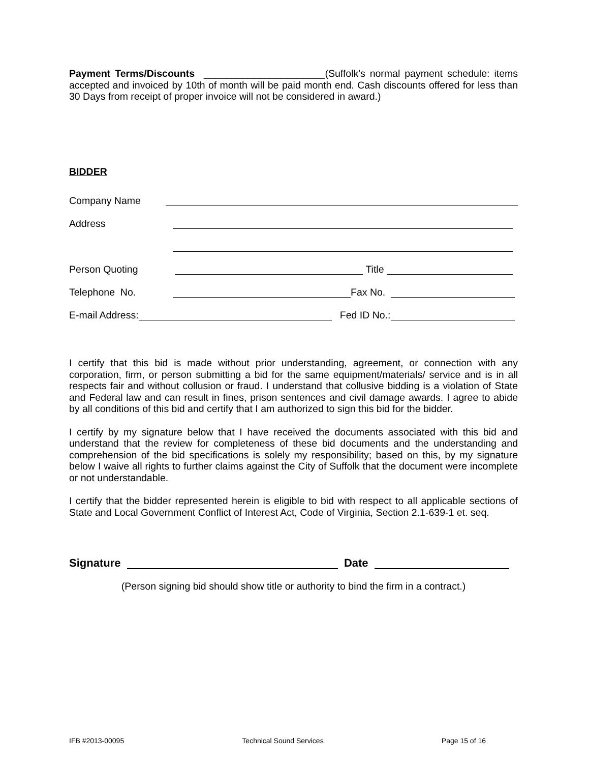Payment Terms/Discounts ______________________(Suffolk's normal payment schedule: items accepted and invoiced by 10th of month will be paid month end. Cash discounts offered for less than 30 Days from receipt of proper invoice will not be considered in award.)
BIDDER
Company Name
Address
Person Quoting Title
Telephone No. Fax No.
E-mail Address: Fed ID No.:
I certify that this bid is made without prior understanding, agreement, or connection with any corporation, firm, or person submitting a bid for the same equipment/materials/ service and is in all respects fair and without collusion or fraud. I understand that collusive bidding is a violation of State and Federal law and can result in fines, prison sentences and civil damage awards. I agree to abide by all conditions of this bid and certify that I am authorized to sign this bid for the bidder.
I certify by my signature below that I have received the documents associated with this bid and understand that the review for completeness of these bid documents and the understanding and comprehension of the bid specifications is solely my responsibility; based on this, by my signature below I waive all rights to further claims against the City of Suffolk that the document were incomplete or not understandable.
I certify that the bidder represented herein is eligible to bid with respect to all applicable sections of State and Local Government Conflict of Interest Act, Code of Virginia, Section 2.1-639-1 et. seq.
Signature Date
(Person signing bid should show title or authority to bind the firm in a contract.)
IFB #2013-00095 Technical Sound Services Page 15 of 16